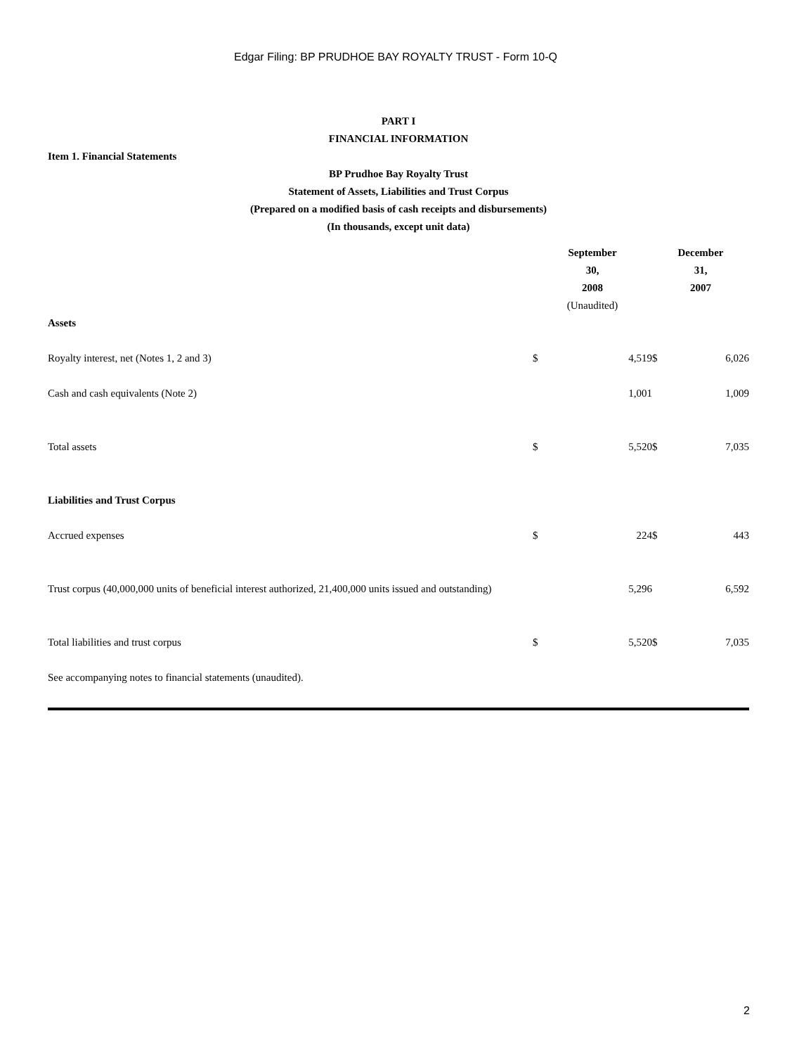Edgar Filing: BP PRUDHOE BAY ROYALTY TRUST - Form 10-Q
PART I
FINANCIAL INFORMATION
Item 1. Financial Statements
BP Prudhoe Bay Royalty Trust
Statement of Assets, Liabilities and Trust Corpus
(Prepared on a modified basis of cash receipts and disbursements)
(In thousands, except unit data)
| | September 30, 2008 (Unaudited) | | December 31, 2007 | |
| Assets | | | | |
| Royalty interest, net (Notes 1, 2 and 3) | $ | 4,519 | $ | 6,026 |
| Cash and cash equivalents (Note 2) | | 1,001 | | 1,009 |
| Total assets | $ | 5,520 | $ | 7,035 |
| Liabilities and Trust Corpus | | | | |
| Accrued expenses | $ | 224 | $ | 443 |
| Trust corpus (40,000,000 units of beneficial interest authorized, 21,400,000 units issued and outstanding) | | 5,296 | | 6,592 |
| Total liabilities and trust corpus | $ | 5,520 | $ | 7,035 |
| See accompanying notes to financial statements (unaudited). | | | | |
2